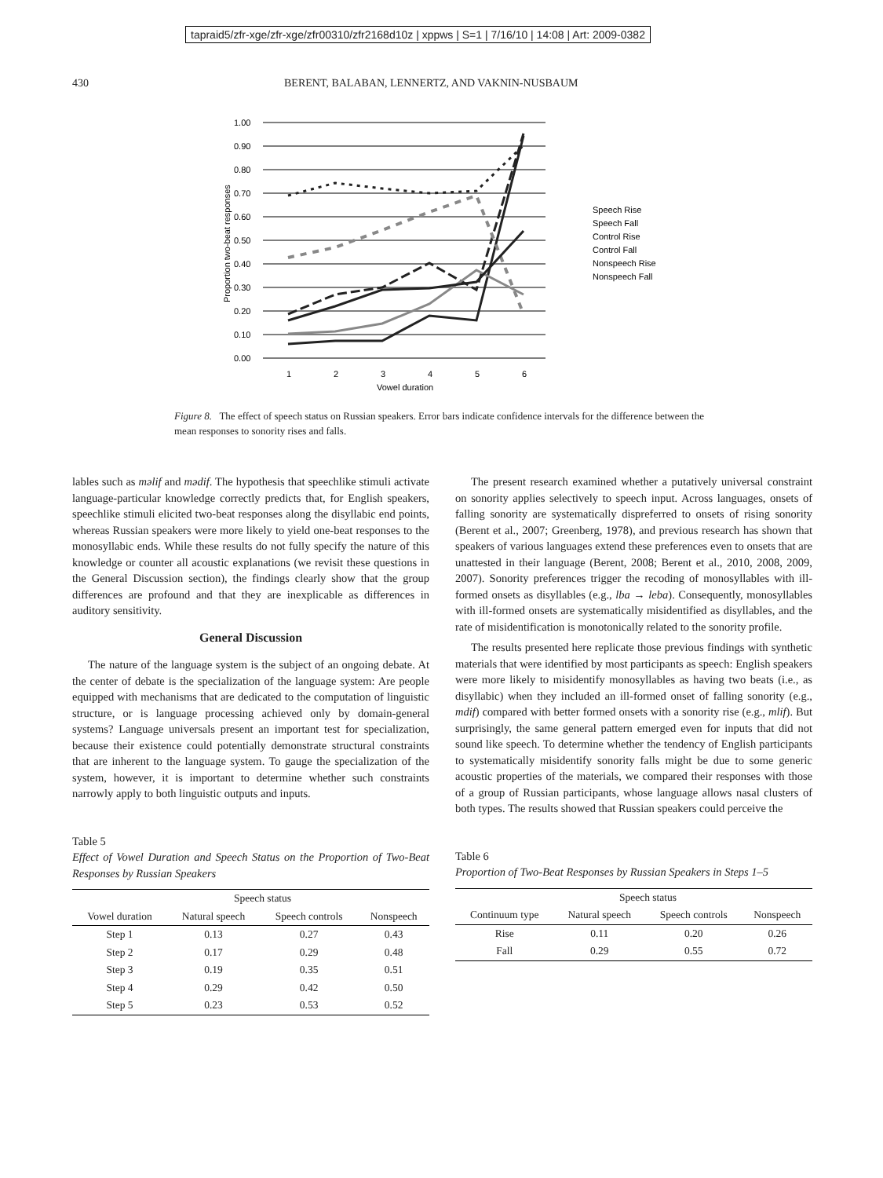tapraid5/zfr-xge/zfr-xge/zfr00310/zfr2168d10z | xppws | S=1 | 7/16/10 | 14:08 | Art: 2009-0382
430 BERENT, BALABAN, LENNERTZ, AND VAKNIN-NUSBAUM
1.00
0.90
0.80
0.70
0.60
0.50
0.40
0.30
0.20
0.10
0.00
1
2
3
4
5
6
Vowel duration
Proportion two-beat responses
Speech Rise
Speech Fall
Control Rise
Control Fall
Nonspeech Rise
Nonspeech Fall
Figure 8. The effect of speech status on Russian speakers. Error bars indicate confidence intervals for the difference between the mean responses to sonority rises and falls.
lables such as məlif and mədif. The hypothesis that speechlike stimuli activate language-particular knowledge correctly predicts that, for English speakers, speechlike stimuli elicited two-beat responses along the disyllabic end points, whereas Russian speakers were more likely to yield one-beat responses to the monosyllabic ends. While these results do not fully specify the nature of this knowledge or counter all acoustic explanations (we revisit these questions in the General Discussion section), the findings clearly show that the group differences are profound and that they are inexplicable as differences in auditory sensitivity.
General Discussion
The nature of the language system is the subject of an ongoing debate. At the center of debate is the specialization of the language system: Are people equipped with mechanisms that are dedicated to the computation of linguistic structure, or is language processing achieved only by domain-general systems? Language universals present an important test for specialization, because their existence could potentially demonstrate structural constraints that are inherent to the language system. To gauge the specialization of the system, however, it is important to determine whether such constraints narrowly apply to both linguistic outputs and inputs.
Table 5
Effect of Vowel Duration and Speech Status on the Proportion of Two-Beat Responses by Russian Speakers
| | Speech status | | |
| --- | --- | --- | --- |
| Vowel duration | Natural speech | Speech controls | Nonspeech |
| Step 1 | 0.13 | 0.27 | 0.43 |
| Step 2 | 0.17 | 0.29 | 0.48 |
| Step 3 | 0.19 | 0.35 | 0.51 |
| Step 4 | 0.29 | 0.42 | 0.50 |
| Step 5 | 0.23 | 0.53 | 0.52 |
The present research examined whether a putatively universal constraint on sonority applies selectively to speech input. Across languages, onsets of falling sonority are systematically dispreferred to onsets of rising sonority (Berent et al., 2007; Greenberg, 1978), and previous research has shown that speakers of various languages extend these preferences even to onsets that are unattested in their language (Berent, 2008; Berent et al., 2010, 2008, 2009, 2007). Sonority preferences trigger the recoding of monosyllables with ill-formed onsets as disyllables (e.g., lba → leba). Consequently, monosyllables with ill-formed onsets are systematically misidentified as disyllables, and the rate of misidentification is monotonically related to the sonority profile.
The results presented here replicate those previous findings with synthetic materials that were identified by most participants as speech: English speakers were more likely to misidentify monosyllables as having two beats (i.e., as disyllabic) when they included an ill-formed onset of falling sonority (e.g., mdif) compared with better formed onsets with a sonority rise (e.g., mlif). But surprisingly, the same general pattern emerged even for inputs that did not sound like speech. To determine whether the tendency of English participants to systematically misidentify sonority falls might be due to some generic acoustic properties of the materials, we compared their responses with those of a group of Russian participants, whose language allows nasal clusters of both types. The results showed that Russian speakers could perceive the
Table 6
Proportion of Two-Beat Responses by Russian Speakers in Steps 1–5
| | Speech status | | |
| --- | --- | --- | --- |
| Continuum type | Natural speech | Speech controls | Nonspeech |
| Rise | 0.11 | 0.20 | 0.26 |
| Fall | 0.29 | 0.55 | 0.72 |